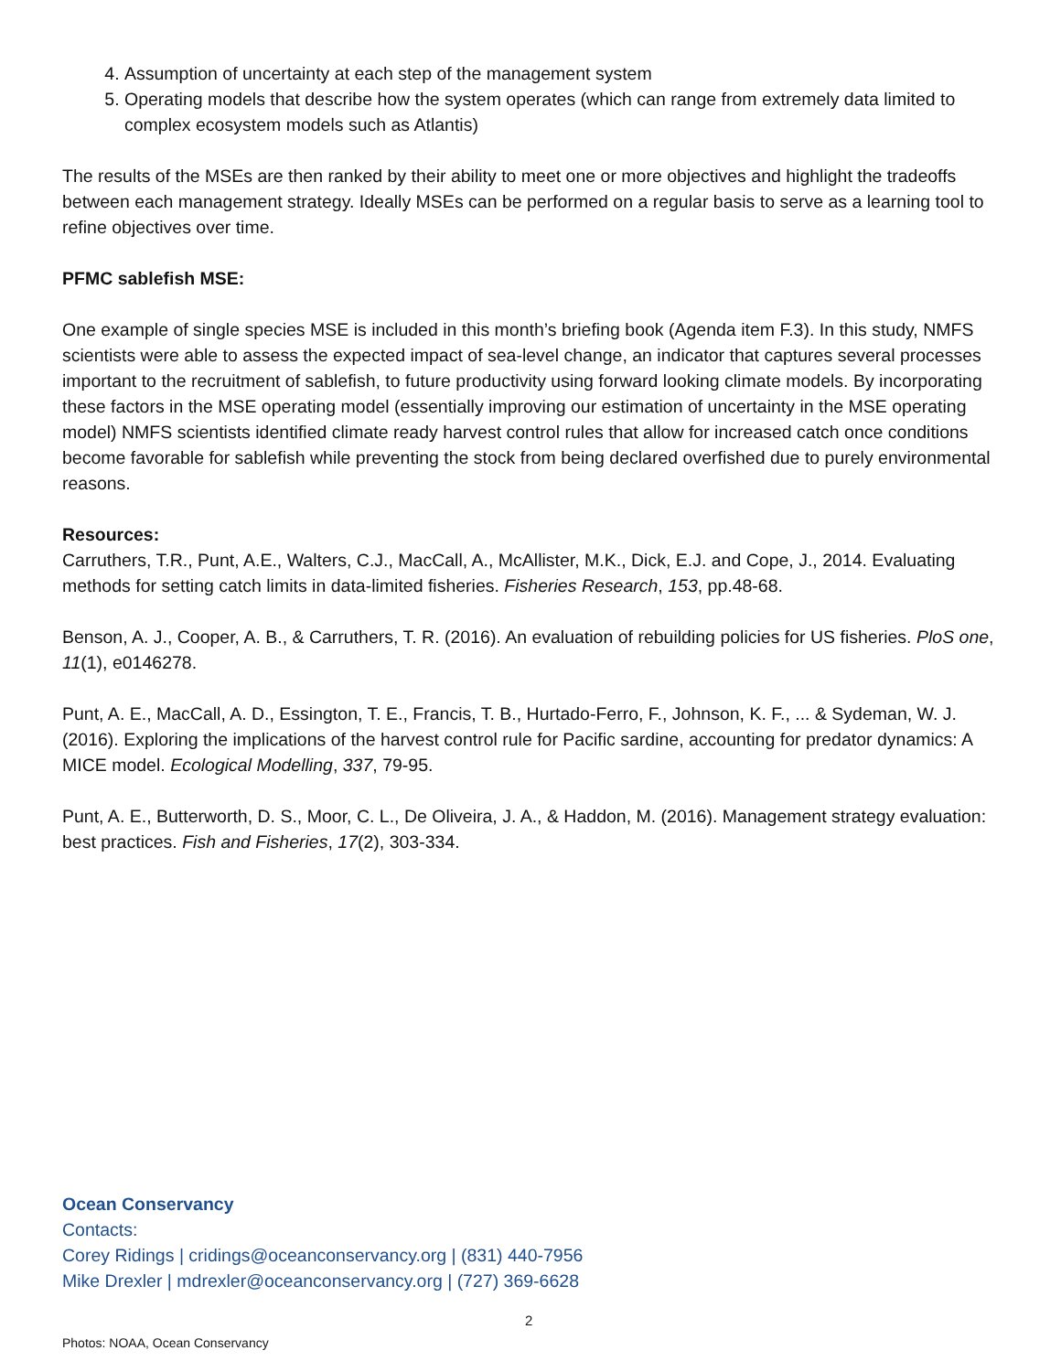4. Assumption of uncertainty at each step of the management system
5. Operating models that describe how the system operates (which can range from extremely data limited to complex ecosystem models such as Atlantis)
The results of the MSEs are then ranked by their ability to meet one or more objectives and highlight the tradeoffs between each management strategy. Ideally MSEs can be performed on a regular basis to serve as a learning tool to refine objectives over time.
PFMC sablefish MSE:
One example of single species MSE is included in this month’s briefing book (Agenda item F.3). In this study, NMFS scientists were able to assess the expected impact of sea-level change, an indicator that captures several processes important to the recruitment of sablefish, to future productivity using forward looking climate models. By incorporating these factors in the MSE operating model (essentially improving our estimation of uncertainty in the MSE operating model) NMFS scientists identified climate ready harvest control rules that allow for increased catch once conditions become favorable for sablefish while preventing the stock from being declared overfished due to purely environmental reasons.
Resources:
Carruthers, T.R., Punt, A.E., Walters, C.J., MacCall, A., McAllister, M.K., Dick, E.J. and Cope, J., 2014. Evaluating methods for setting catch limits in data-limited fisheries. Fisheries Research, 153, pp.48-68.
Benson, A. J., Cooper, A. B., & Carruthers, T. R. (2016). An evaluation of rebuilding policies for US fisheries. PloS one, 11(1), e0146278.
Punt, A. E., MacCall, A. D., Essington, T. E., Francis, T. B., Hurtado-Ferro, F., Johnson, K. F., ... & Sydeman, W. J. (2016). Exploring the implications of the harvest control rule for Pacific sardine, accounting for predator dynamics: A MICE model. Ecological Modelling, 337, 79-95.
Punt, A. E., Butterworth, D. S., Moor, C. L., De Oliveira, J. A., & Haddon, M. (2016). Management strategy evaluation: best practices. Fish and Fisheries, 17(2), 303-334.
Ocean Conservancy
Contacts:
Corey Ridings | cridings@oceanconservancy.org | (831) 440-7956
Mike Drexler | mdrexler@oceanconservancy.org | (727) 369-6628
2
Photos: NOAA, Ocean Conservancy